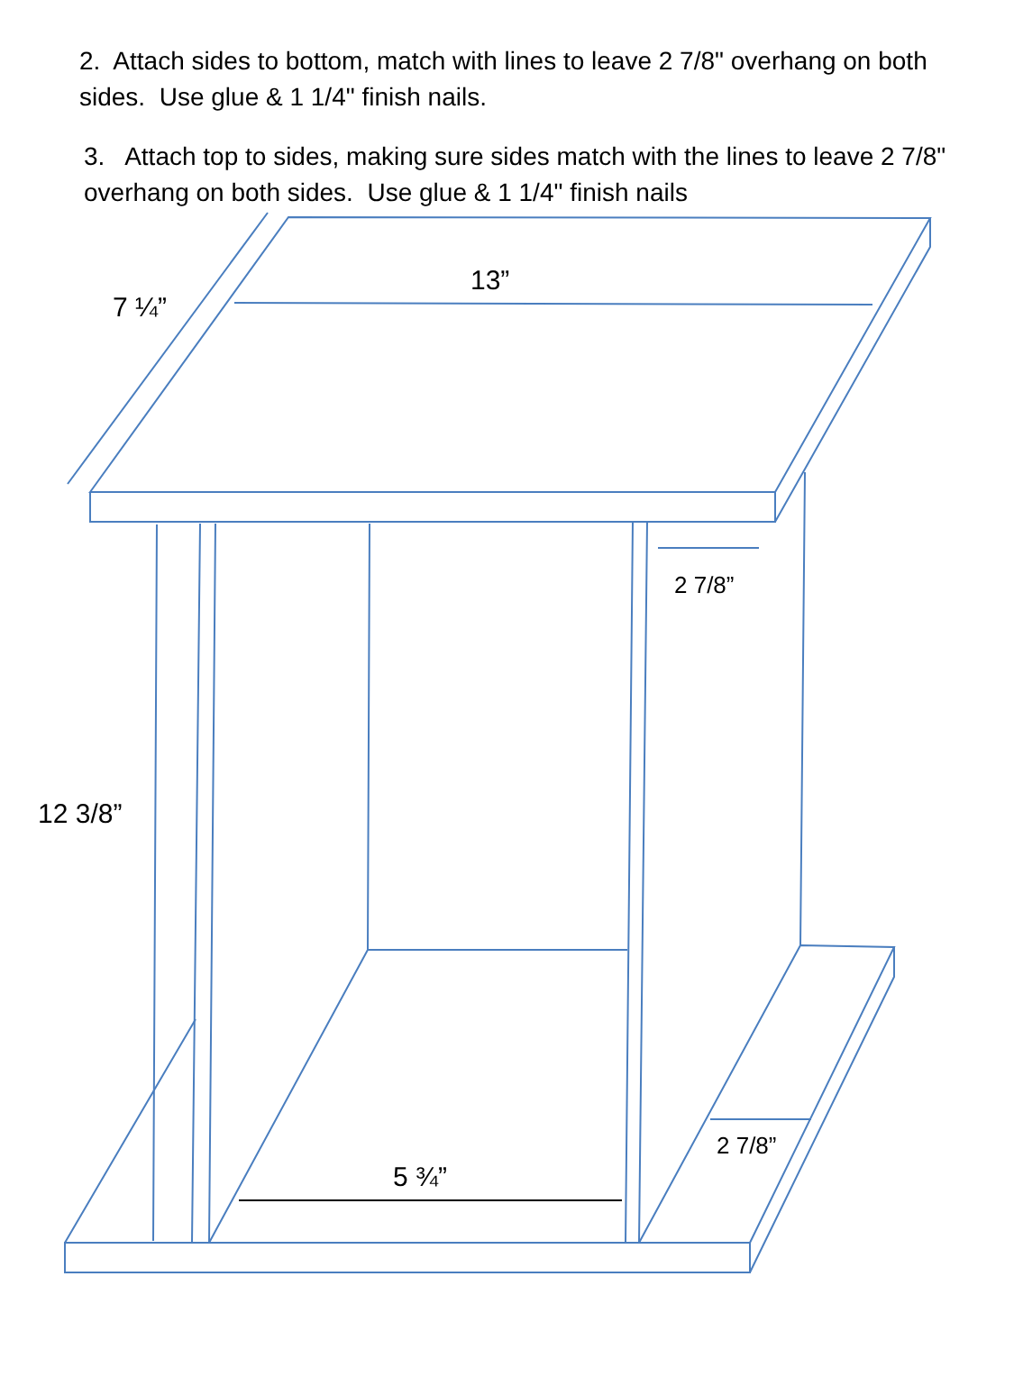2. Attach sides to bottom, match with lines to leave 2 7/8" overhang on both sides. Use glue & 1 1/4" finish nails.
3. Attach top to sides, making sure sides match with the lines to leave 2 7/8" overhang on both sides. Use glue & 1 1/4" finish nails
7 ¼”
13”
2 7/8”
12 3/8”
2 7/8”
5 ¾”